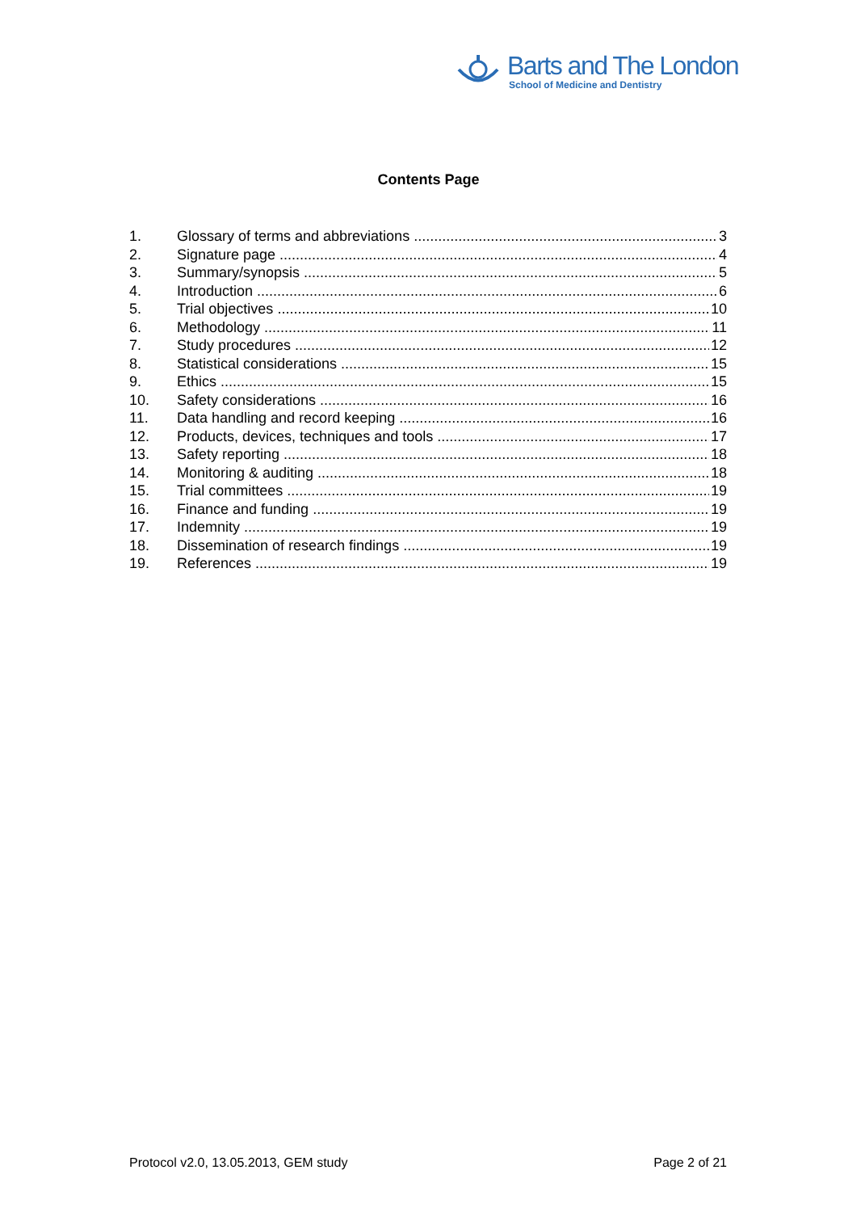Barts and The London
School of Medicine and Dentistry
Contents Page
1. Glossary of terms and abbreviations 3
2. Signature page 4
3. Summary/synopsis 5
4. Introduction 6
5. Trial objectives 10
6. Methodology 11
7. Study procedures 12
8. Statistical considerations 15
9. Ethics 15
10. Safety considerations 16
11. Data handling and record keeping 16
12. Products, devices, techniques and tools 17
13. Safety reporting 18
14. Monitoring & auditing 18
15. Trial committees 19
16. Finance and funding 19
17. Indemnity 19
18. Dissemination of research findings 19
19. References 19
Protocol v2.0, 13.05.2013, GEM study Page 2 of 21